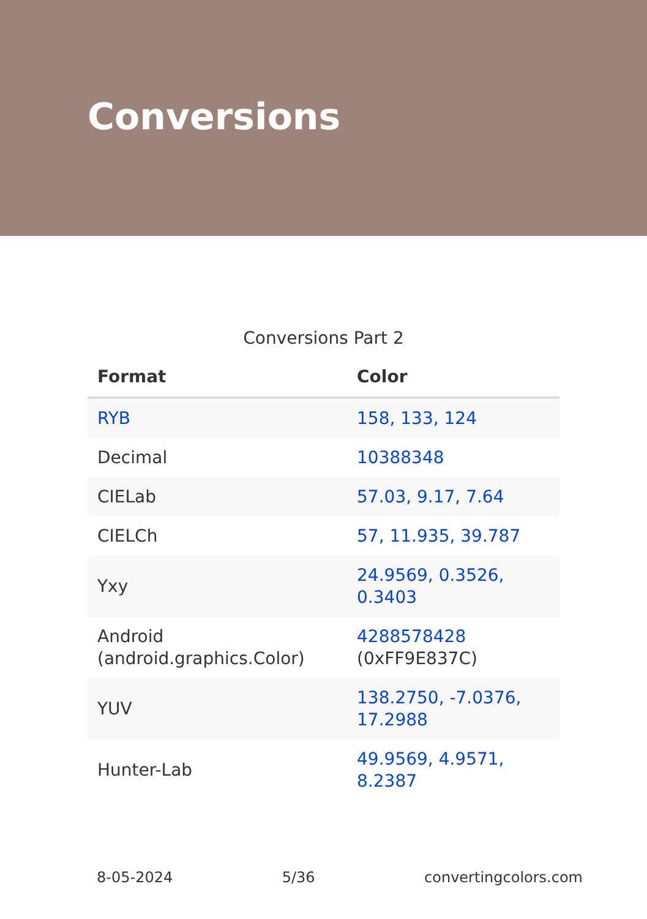Conversions
Conversions Part 2
| Format | Color |
| --- | --- |
| RYB | 158, 133, 124 |
| Decimal | 10388348 |
| CIELab | 57.03, 9.17, 7.64 |
| CIELCh | 57, 11.935, 39.787 |
| Yxy | 24.9569, 0.3526, 0.3403 |
| Android (android.graphics.Color) | 4288578428 (0xFF9E837C) |
| YUV | 138.2750, -7.0376, 17.2988 |
| Hunter-Lab | 49.9569, 4.9571, 8.2387 |
8-05-2024 5/36 convertingcolors.com